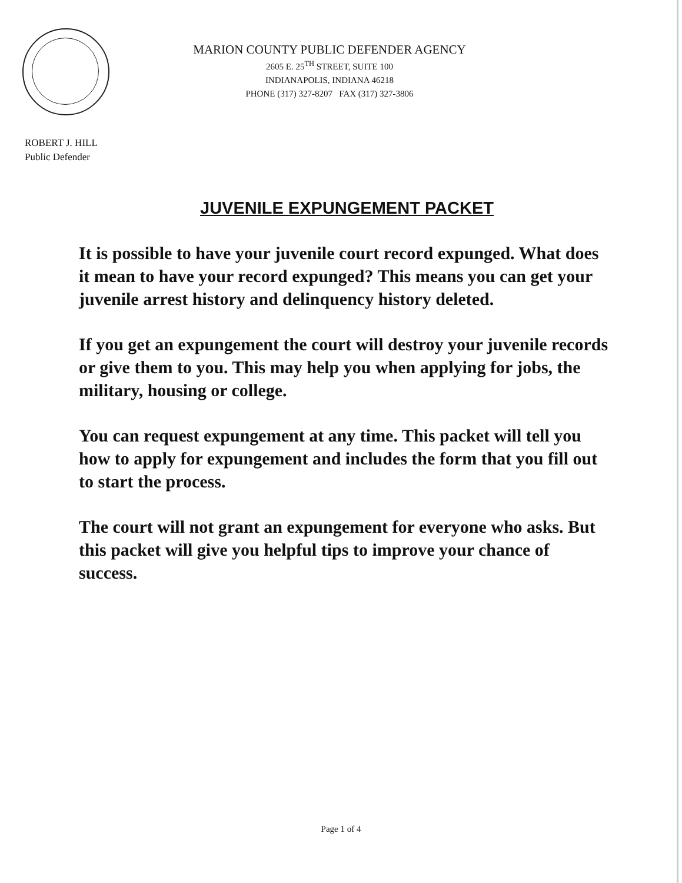MARION COUNTY PUBLIC DEFENDER AGENCY
2605 E. 25<sup>TH</sup> STREET, SUITE 100
INDIANAPOLIS, INDIANA 46218
PHONE (317) 327-8207 FAX (317) 327-3806
ROBERT J. HILL
Public Defender
JUVENILE EXPUNGEMENT PACKET
It is possible to have your juvenile court record expunged. What does it mean to have your record expunged? This means you can get your juvenile arrest history and delinquency history deleted.
If you get an expungement the court will destroy your juvenile records or give them to you. This may help you when applying for jobs, the military, housing or college.
You can request expungement at any time. This packet will tell you how to apply for expungement and includes the form that you fill out to start the process.
The court will not grant an expungement for everyone who asks. But this packet will give you helpful tips to improve your chance of success.
Page 1 of 4